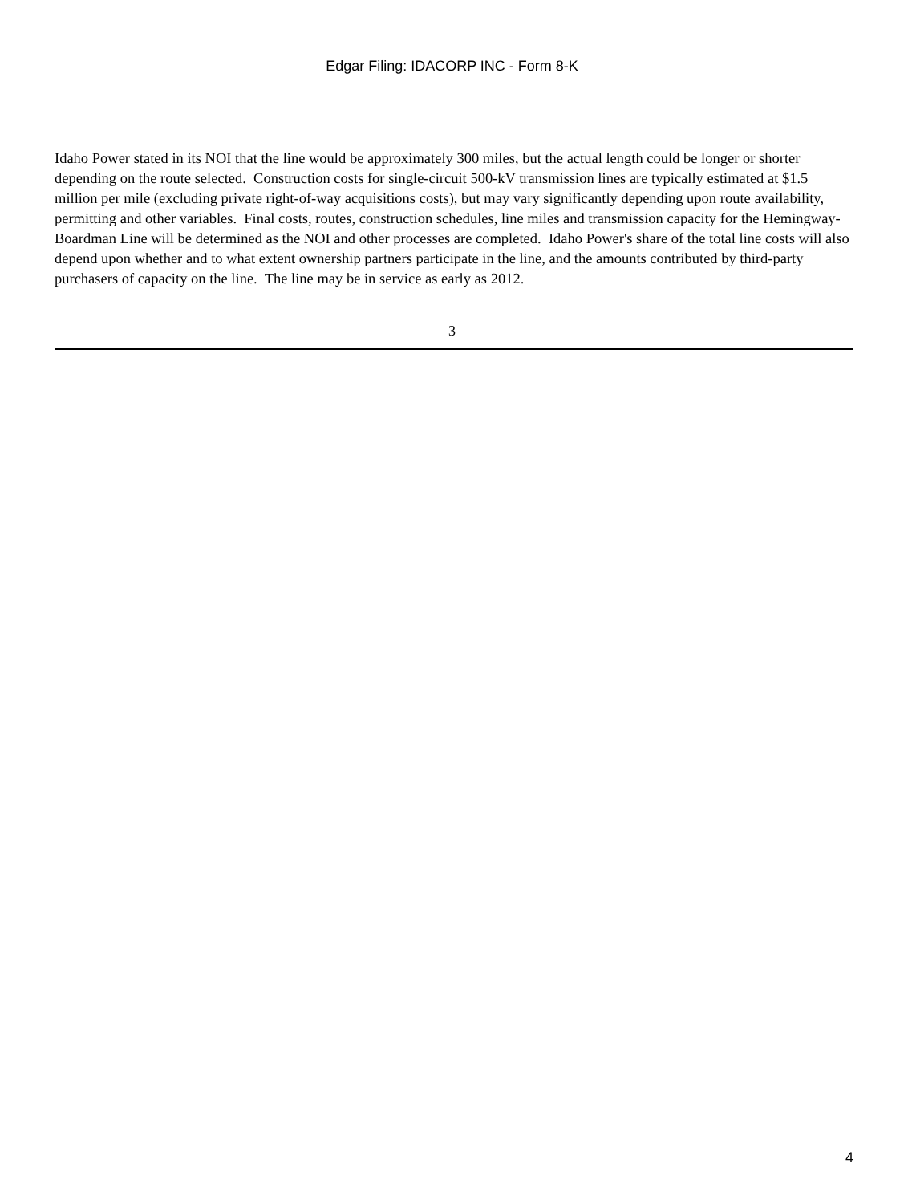Edgar Filing: IDACORP INC - Form 8-K
Idaho Power stated in its NOI that the line would be approximately 300 miles, but the actual length could be longer or shorter depending on the route selected. Construction costs for single-circuit 500-kV transmission lines are typically estimated at $1.5 million per mile (excluding private right-of-way acquisitions costs), but may vary significantly depending upon route availability, permitting and other variables. Final costs, routes, construction schedules, line miles and transmission capacity for the Hemingway-Boardman Line will be determined as the NOI and other processes are completed. Idaho Power's share of the total line costs will also depend upon whether and to what extent ownership partners participate in the line, and the amounts contributed by third-party purchasers of capacity on the line. The line may be in service as early as 2012.
3
4